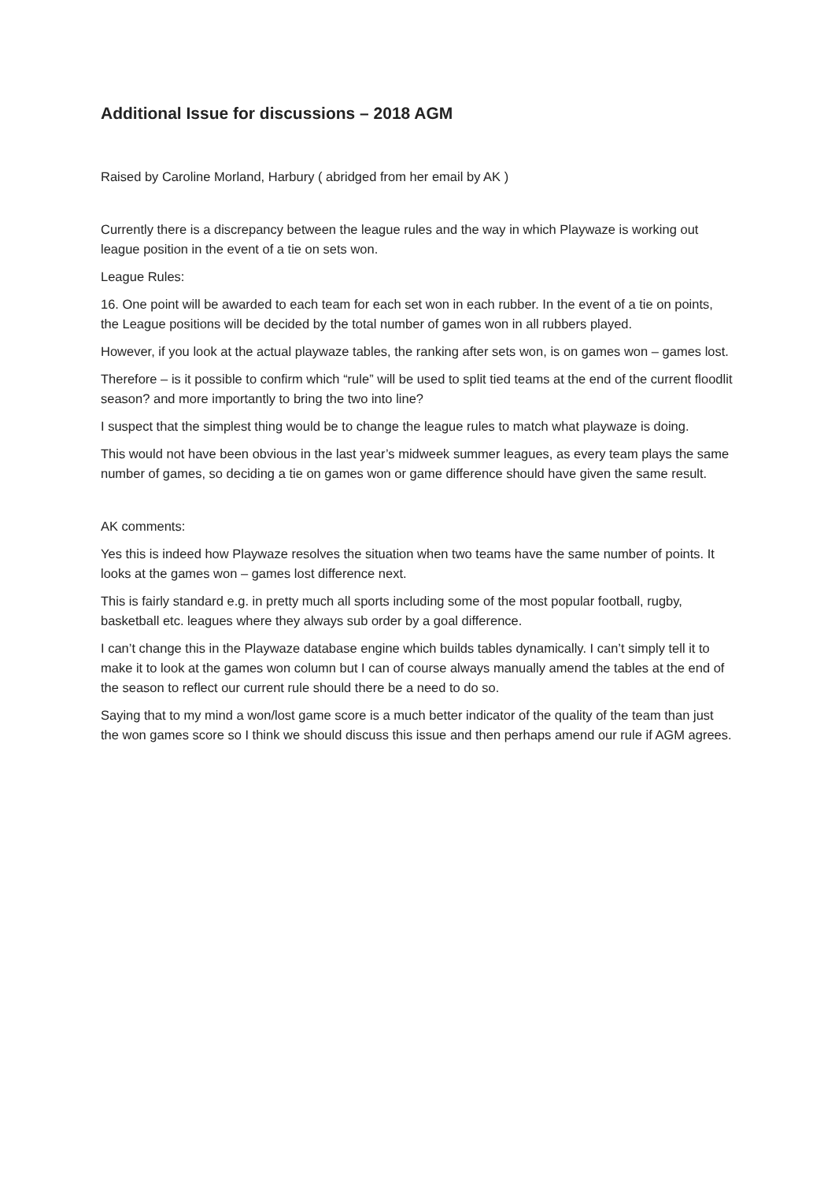Additional Issue for discussions – 2018 AGM
Raised by Caroline Morland, Harbury ( abridged from her email by AK )
Currently there is a discrepancy between the league rules and the way in which Playwaze is working out league position in the event of a tie on sets won.
League Rules:
16. One point will be awarded to each team for each set won in each rubber. In the event of a tie on points, the League positions will be decided by the total number of games won in all rubbers played.
However, if you look at the actual playwaze tables, the ranking after sets won, is on games won – games lost.
Therefore – is it possible to confirm which “rule” will be used to split tied teams at the end of the current floodlit season? and more importantly to bring the two into line?
I suspect that the simplest thing would be to change the league rules to match what playwaze is doing.
This would not have been obvious in the last year’s midweek summer leagues, as every team plays the same number of games, so deciding a tie on games won or game difference should have given the same result.
AK comments:
Yes this is indeed how Playwaze resolves the situation when two teams have the same number of points. It looks at the games won – games lost difference next.
This is fairly standard e.g. in pretty much all sports including some of the most popular football, rugby, basketball etc. leagues where they always sub order by a goal difference.
I can’t change this in the Playwaze database engine which builds tables dynamically. I can’t simply tell it to make it to look at the games won column but I can of course always manually amend the tables at the end of the season to reflect our current rule should there be a need to do so.
Saying that to my mind a won/lost game score is a much better indicator of the quality of the team than just the won games score so I think we should discuss this issue and then perhaps amend our rule if AGM agrees.